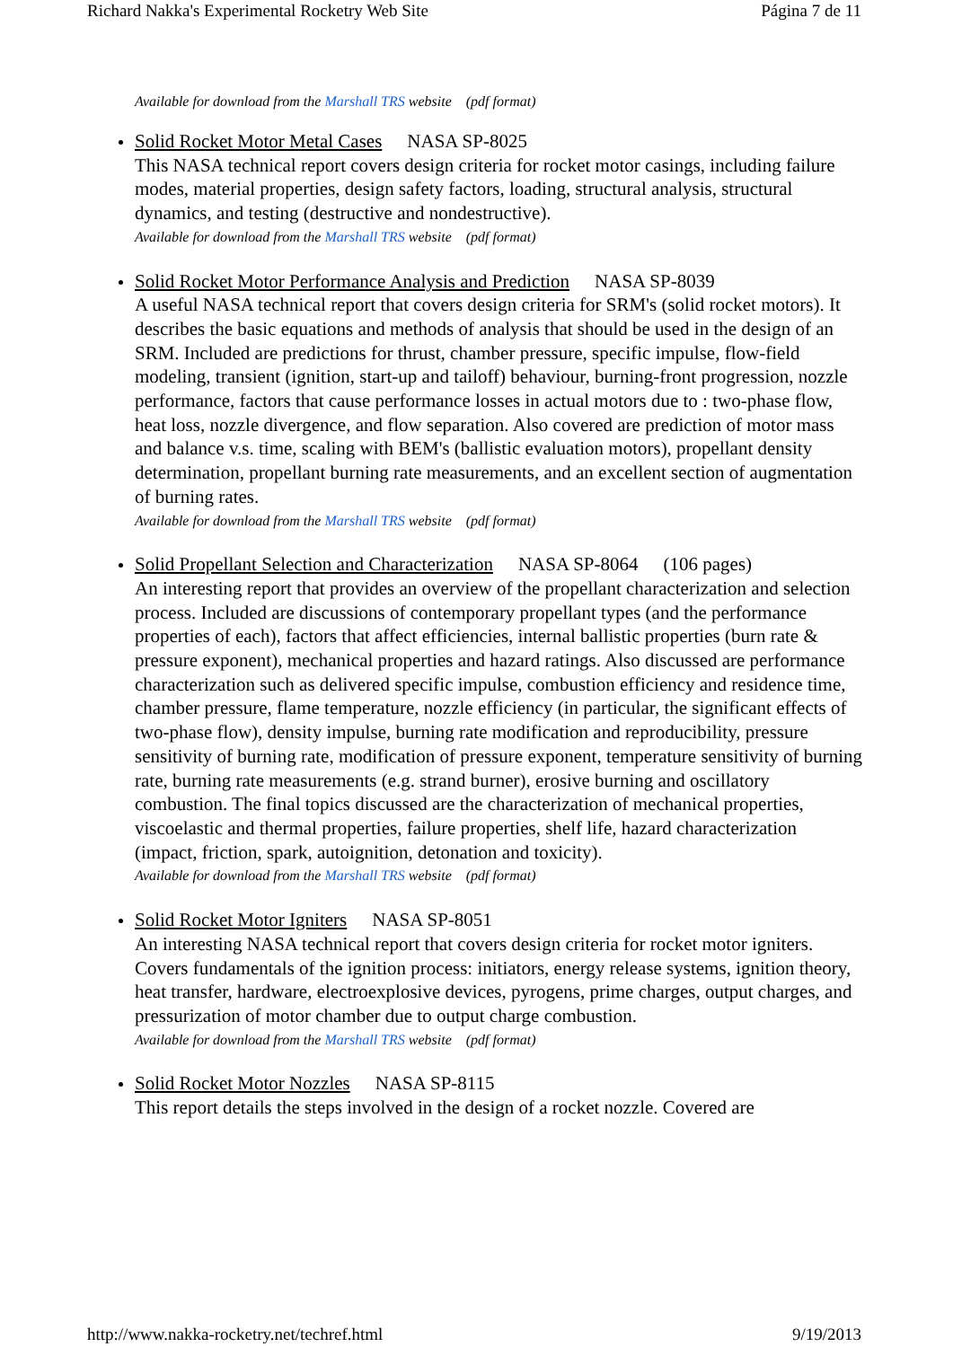Richard Nakka's Experimental Rocketry Web Site Página 7 de 11
Available for download from the Marshall TRS website (pdf format)
Solid Rocket Motor Metal Cases NASA SP-8025
This NASA technical report covers design criteria for rocket motor casings, including failure modes, material properties, design safety factors, loading, structural analysis, structural dynamics, and testing (destructive and nondestructive).
Available for download from the Marshall TRS website (pdf format)
Solid Rocket Motor Performance Analysis and Prediction NASA SP-8039
A useful NASA technical report that covers design criteria for SRM's (solid rocket motors). It describes the basic equations and methods of analysis that should be used in the design of an SRM. Included are predictions for thrust, chamber pressure, specific impulse, flow-field modeling, transient (ignition, start-up and tailoff) behaviour, burning-front progression, nozzle performance, factors that cause performance losses in actual motors due to : two-phase flow, heat loss, nozzle divergence, and flow separation. Also covered are prediction of motor mass and balance v.s. time, scaling with BEM's (ballistic evaluation motors), propellant density determination, propellant burning rate measurements, and an excellent section of augmentation of burning rates.
Available for download from the Marshall TRS website (pdf format)
Solid Propellant Selection and Characterization NASA SP-8064 (106 pages)
An interesting report that provides an overview of the propellant characterization and selection process. Included are discussions of contemporary propellant types (and the performance properties of each), factors that affect efficiencies, internal ballistic properties (burn rate & pressure exponent), mechanical properties and hazard ratings. Also discussed are performance characterization such as delivered specific impulse, combustion efficiency and residence time, chamber pressure, flame temperature, nozzle efficiency (in particular, the significant effects of two-phase flow), density impulse, burning rate modification and reproducibility, pressure sensitivity of burning rate, modification of pressure exponent, temperature sensitivity of burning rate, burning rate measurements (e.g. strand burner), erosive burning and oscillatory combustion. The final topics discussed are the characterization of mechanical properties, viscoelastic and thermal properties, failure properties, shelf life, hazard characterization (impact, friction, spark, autoignition, detonation and toxicity).
Available for download from the Marshall TRS website (pdf format)
Solid Rocket Motor Igniters NASA SP-8051
An interesting NASA technical report that covers design criteria for rocket motor igniters. Covers fundamentals of the ignition process: initiators, energy release systems, ignition theory, heat transfer, hardware, electroexplosive devices, pyrogens, prime charges, output charges, and pressurization of motor chamber due to output charge combustion.
Available for download from the Marshall TRS website (pdf format)
Solid Rocket Motor Nozzles NASA SP-8115
This report details the steps involved in the design of a rocket nozzle. Covered are
http://www.nakka-rocketry.net/techref.html 9/19/2013